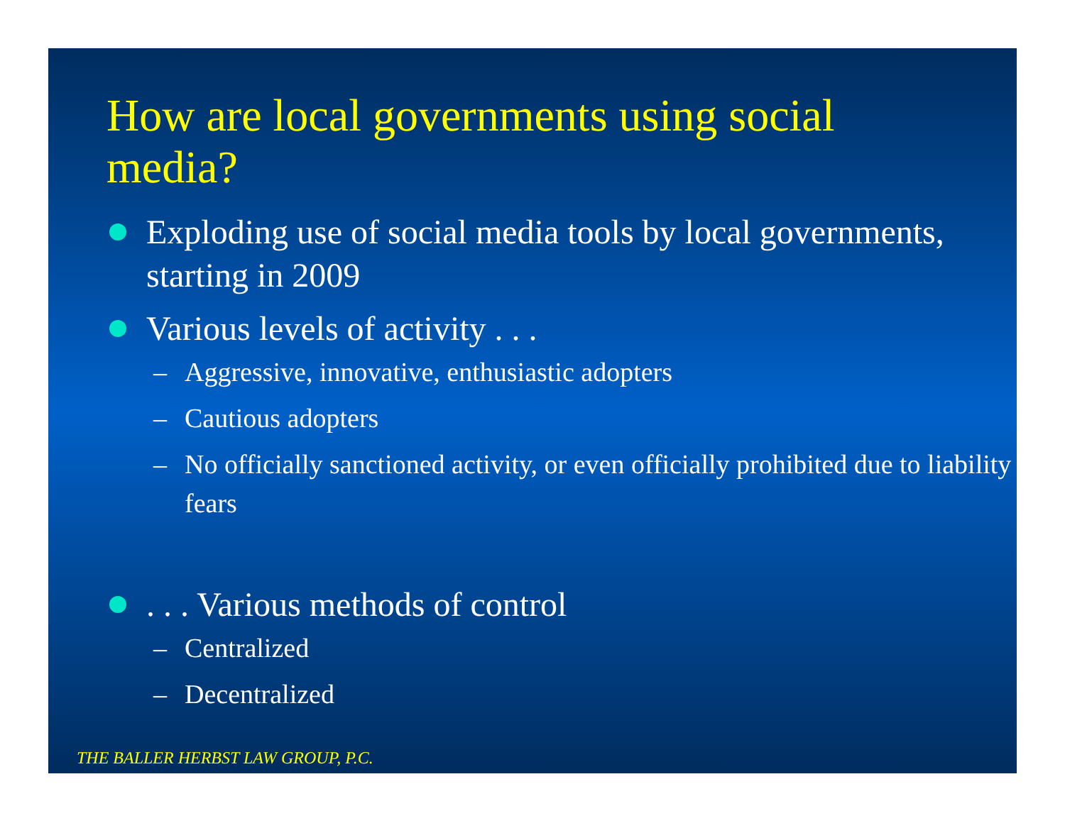How are local governments using social media?
Exploding use of social media tools by local governments, starting in 2009
Various levels of activity . . .
– Aggressive, innovative, enthusiastic adopters
– Cautious adopters
– No officially sanctioned activity, or even officially prohibited due to liability fears
. . . Various methods of control
– Centralized
– Decentralized
THE BALLER HERBST LAW GROUP, P.C.